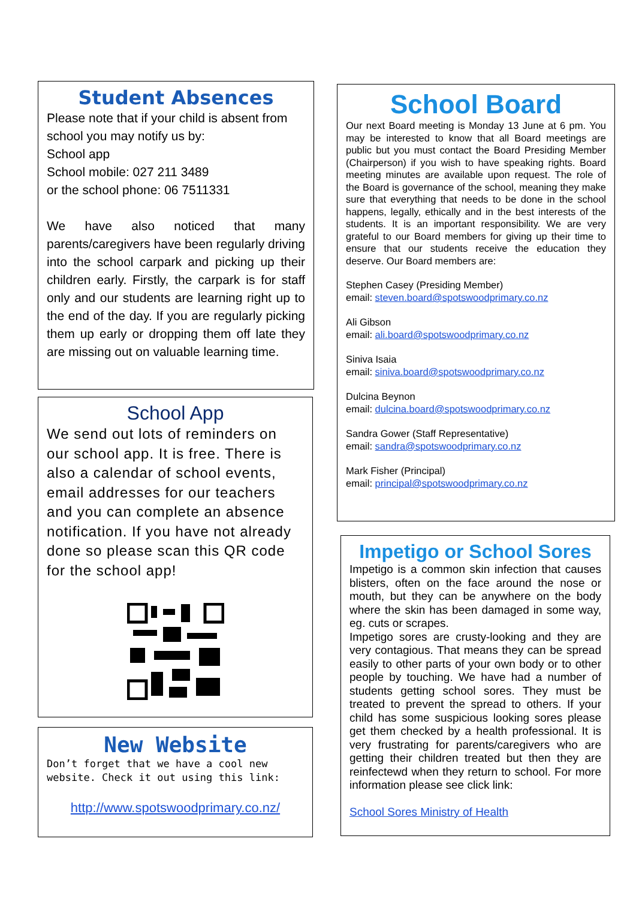Student Absences
Please note that if your child is absent from school you may notify us by:
School app
School mobile: 027 211 3489
or the school phone: 06 7511331
We have also noticed that many parents/caregivers have been regularly driving into the school carpark and picking up their children early. Firstly, the carpark is for staff only and our students are learning right up to the end of the day. If you are regularly picking them up early or dropping them off late they are missing out on valuable learning time.
School App
We send out lots of reminders on our school app. It is free. There is also a calendar of school events, email addresses for our teachers and you can complete an absence notification. If you have not already done so please scan this QR code for the school app!
New Website
Don’t forget that we have a cool new website. Check it out using this link:
http://www.spotswoodprimary.co.nz/
School Board
Our next Board meeting is Monday 13 June at 6 pm. You may be interested to know that all Board meetings are public but you must contact the Board Presiding Member (Chairperson) if you wish to have speaking rights. Board meeting minutes are available upon request. The role of the Board is governance of the school, meaning they make sure that everything that needs to be done in the school happens, legally, ethically and in the best interests of the students. It is an important responsibility. We are very grateful to our Board members for giving up their time to ensure that our students receive the education they deserve. Our Board members are:
Stephen Casey (Presiding Member)
email: steven.board@spotswoodprimary.co.nz
Ali Gibson
email: ali.board@spotswoodprimary.co.nz
Siniva Isaia
email: siniva.board@spotswoodprimary.co.nz
Dulcina Beynon
email: dulcina.board@spotswoodprimary.co.nz
Sandra Gower (Staff Representative)
email: sandra@spotswoodprimary.co.nz
Mark Fisher (Principal)
email: principal@spotswoodprimary.co.nz
Impetigo or School Sores
Impetigo is a common skin infection that causes blisters, often on the face around the nose or mouth, but they can be anywhere on the body where the skin has been damaged in some way, eg. cuts or scrapes.
Impetigo sores are crusty-looking and they are very contagious. That means they can be spread easily to other parts of your own body or to other people by touching. We have had a number of students getting school sores. They must be treated to prevent the spread to others. If your child has some suspicious looking sores please get them checked by a health professional. It is very frustrating for parents/caregivers who are getting their children treated but then they are reinfectewd when they return to school. For more information please see click link:
School Sores Ministry of Health